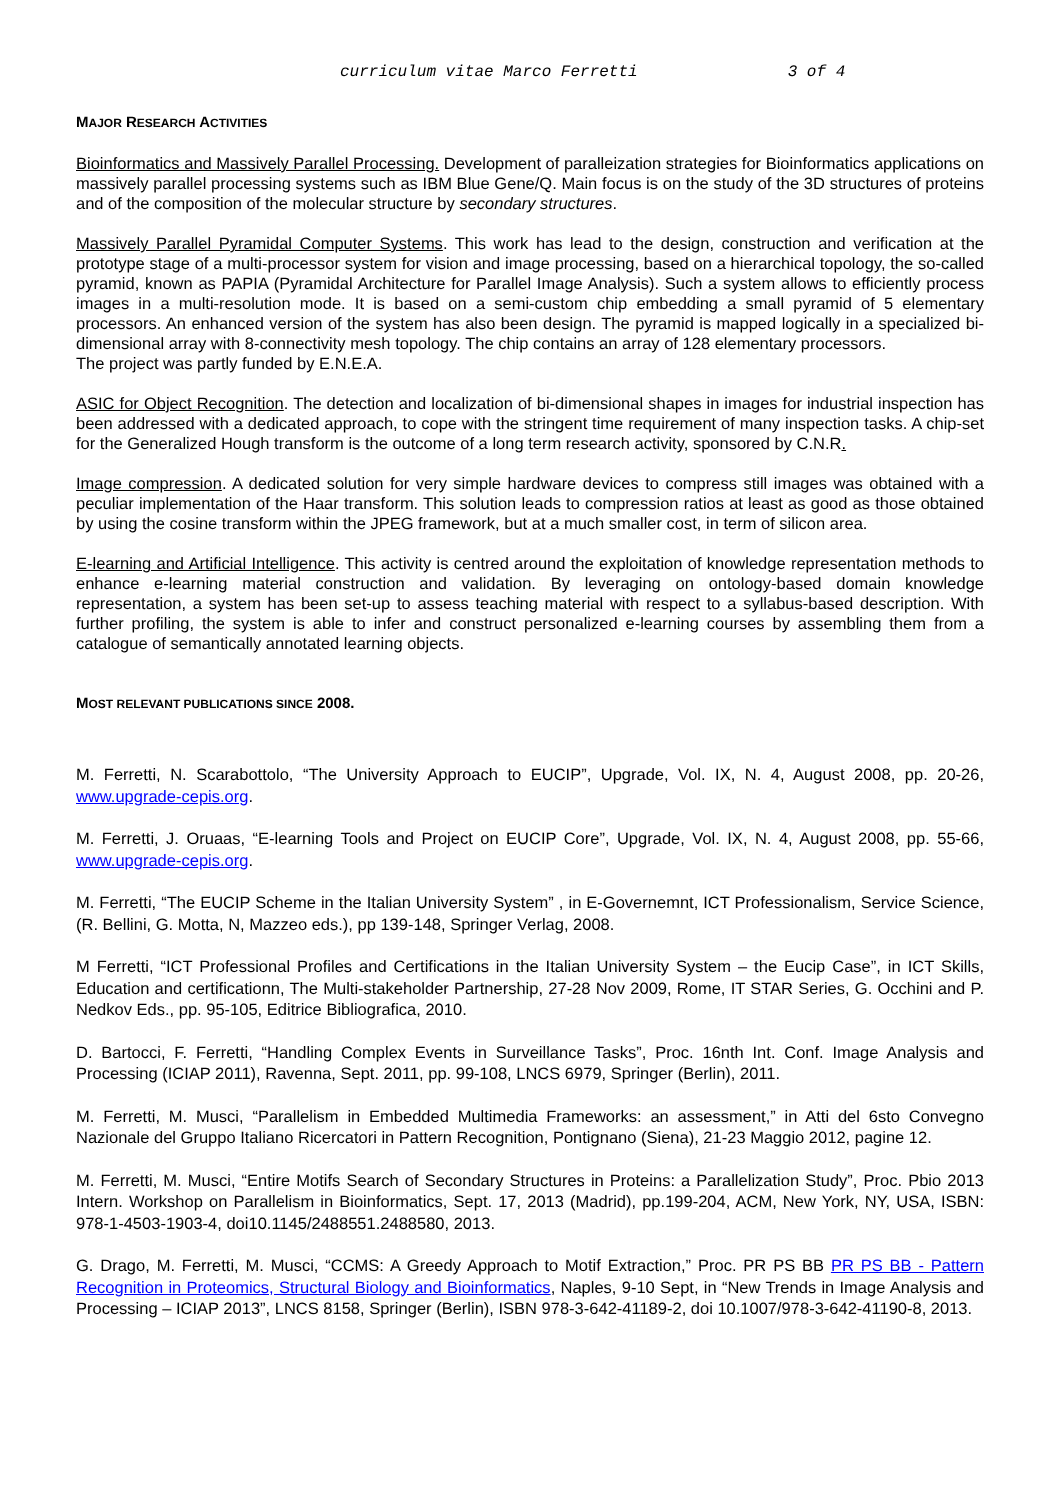curriculum vitae Marco Ferretti 3 of 4
MAJOR RESEARCH ACTIVITIES
Bioinformatics and Massively Parallel Processing. Development of paralleization strategies for Bioinformatics applications on massively parallel processing systems such as IBM Blue Gene/Q. Main focus is on the study of the 3D structures of proteins and of the composition of the molecular structure by secondary structures.
Massively Parallel Pyramidal Computer Systems. This work has lead to the design, construction and verification at the prototype stage of a multi-processor system for vision and image processing, based on a hierarchical topology, the so-called pyramid, known as PAPIA (Pyramidal Architecture for Parallel Image Analysis). Such a system allows to efficiently process images in a multi-resolution mode. It is based on a semi-custom chip embedding a small pyramid of 5 elementary processors. An enhanced version of the system has also been design. The pyramid is mapped logically in a specialized bi-dimensional array with 8-connectivity mesh topology. The chip contains an array of 128 elementary processors.
The project was partly funded by E.N.E.A.
ASIC for Object Recognition. The detection and localization of bi-dimensional shapes in images for industrial inspection has been addressed with a dedicated approach, to cope with the stringent time requirement of many inspection tasks. A chip-set for the Generalized Hough transform is the outcome of a long term research activity, sponsored by C.N.R.
Image compression. A dedicated solution for very simple hardware devices to compress still images was obtained with a peculiar implementation of the Haar transform. This solution leads to compression ratios at least as good as those obtained by using the cosine transform within the JPEG framework, but at a much smaller cost, in term of silicon area.
E-learning and Artificial Intelligence. This activity is centred around the exploitation of knowledge representation methods to enhance e-learning material construction and validation. By leveraging on ontology-based domain knowledge representation, a system has been set-up to assess teaching material with respect to a syllabus-based description. With further profiling, the system is able to infer and construct personalized e-learning courses by assembling them from a catalogue of semantically annotated learning objects.
MOST RELEVANT PUBLICATIONS SINCE 2008.
M. Ferretti, N. Scarabottolo, “The University Approach to EUCIP”, Upgrade, Vol. IX, N. 4, August 2008, pp. 20-26, www.upgrade-cepis.org.
M. Ferretti, J. Oruaas, “E-learning Tools and Project on EUCIP Core”, Upgrade, Vol. IX, N. 4, August 2008, pp. 55-66, www.upgrade-cepis.org.
M. Ferretti, “The EUCIP Scheme in the Italian University System” , in E-Governemnt, ICT Professionalism, Service Science, (R. Bellini, G. Motta, N, Mazzeo eds.), pp 139-148, Springer Verlag, 2008.
M Ferretti, “ICT Professional Profiles and Certifications in the Italian University System – the Eucip Case”, in ICT Skills, Education and certificationn, The Multi-stakeholder Partnership, 27-28 Nov 2009, Rome, IT STAR Series, G. Occhini and P. Nedkov Eds., pp. 95-105, Editrice Bibliografica, 2010.
D. Bartocci, F. Ferretti, “Handling Complex Events in Surveillance Tasks”, Proc. 16nth Int. Conf. Image Analysis and Processing (ICIAP 2011), Ravenna, Sept. 2011, pp. 99-108, LNCS 6979, Springer (Berlin), 2011.
M. Ferretti, M. Musci, “Parallelism in Embedded Multimedia Frameworks: an assessment,” in Atti del 6sto Convegno Nazionale del Gruppo Italiano Ricercatori in Pattern Recognition, Pontignano (Siena), 21-23 Maggio 2012, pagine 12.
M. Ferretti, M. Musci, “Entire Motifs Search of Secondary Structures in Proteins: a Parallelization Study”, Proc. Pbio 2013 Intern. Workshop on Parallelism in Bioinformatics, Sept. 17, 2013 (Madrid), pp.199-204, ACM, New York, NY, USA, ISBN: 978-1-4503-1903-4, doi10.1145/2488551.2488580, 2013.
G. Drago, M. Ferretti, M. Musci, “CCMS: A Greedy Approach to Motif Extraction,” Proc. PR PS BB PR PS BB - Pattern Recognition in Proteomics, Structural Biology and Bioinformatics, Naples, 9-10 Sept, in “New Trends in Image Analysis and Processing – ICIAP 2013”, LNCS 8158, Springer (Berlin), ISBN 978-3-642-41189-2, doi 10.1007/978-3-642-41190-8, 2013.